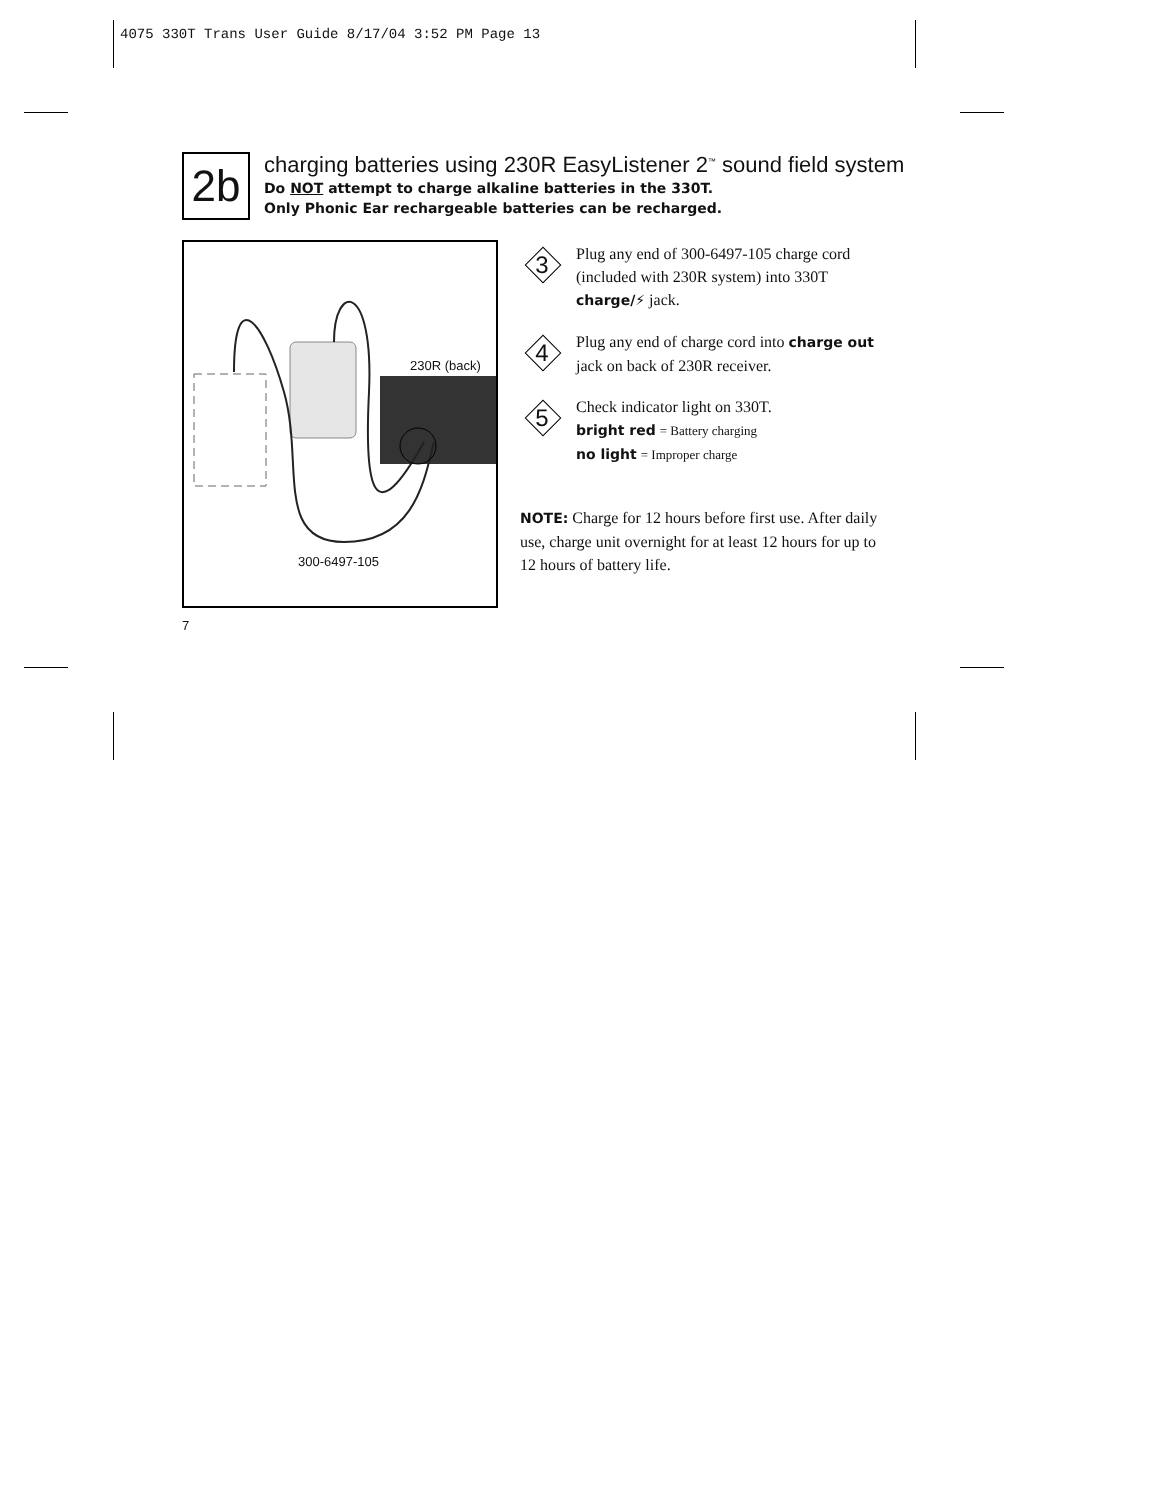4075 330T Trans User Guide 8/17/04 3:52 PM Page 13
2b
charging batteries using 230R EasyListener 2<sup>™</sup> sound field system
Do NOT attempt to charge alkaline batteries in the 330T.
Only Phonic Ear rechargeable batteries can be recharged.
230R (back)
300-6497-105
3
Plug any end of 300-6497-105 charge cord (included with 230R system) into 330T charge/⚡ jack.
4
Plug any end of charge cord into charge out jack on back of 230R receiver.
5
Check indicator light on 330T.
bright red = Battery charging
no light = Improper charge
NOTE: Charge for 12 hours before first use. After daily use, charge unit overnight for at least 12 hours for up to 12 hours of battery life.
7